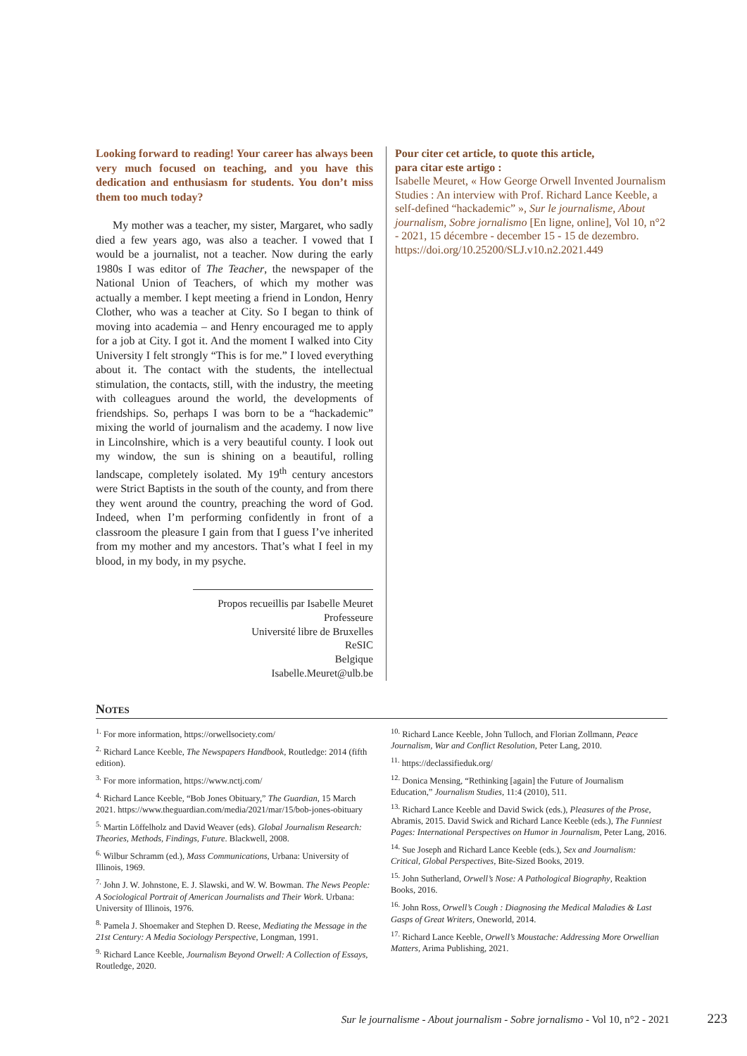Looking forward to reading! Your career has always been very much focused on teaching, and you have this dedication and enthusiasm for students. You don’t miss them too much today?
My mother was a teacher, my sister, Margaret, who sadly died a few years ago, was also a teacher. I vowed that I would be a journalist, not a teacher. Now during the early 1980s I was editor of The Teacher, the newspaper of the National Union of Teachers, of which my mother was actually a member. I kept meeting a friend in London, Henry Clother, who was a teacher at City. So I began to think of moving into academia – and Henry encouraged me to apply for a job at City. I got it. And the moment I walked into City University I felt strongly “This is for me.” I loved everything about it. The contact with the students, the intellectual stimulation, the contacts, still, with the industry, the meeting with colleagues around the world, the developments of friendships. So, perhaps I was born to be a “hackademic” mixing the world of journalism and the academy. I now live in Lincolnshire, which is a very beautiful county. I look out my window, the sun is shining on a beautiful, rolling landscape, completely isolated. My 19<sup>th</sup> century ancestors were Strict Baptists in the south of the county, and from there they went around the country, preaching the word of God. Indeed, when I’m performing confidently in front of a classroom the pleasure I gain from that I guess I’ve inherited from my mother and my ancestors. That’s what I feel in my blood, in my body, in my psyche.
Propos recueillis par Isabelle Meuret
Professeure
Université libre de Bruxelles
ReSIC
Belgique
Isabelle.Meuret@ulb.be
Pour citer cet article, to quote this article,
para citar este artigo :
Isabelle Meuret, « How George Orwell Invented Journalism Studies : An interview with Prof. Richard Lance Keeble, a self-defined “hackademic” », Sur le journalisme, About journalism, Sobre jornalismo [En ligne, online], Vol 10, n°2 - 2021, 15 décembre - december 15 - 15 de dezembro.
https://doi.org/10.25200/SLJ.v10.n2.2021.449
Notes
<sup>1.</sup> For more information, https://orwellsociety.com/
<sup>2.</sup> Richard Lance Keeble, The Newspapers Handbook, Routledge: 2014 (fifth edition).
<sup>3.</sup> For more information, https://www.nctj.com/
<sup>4.</sup> Richard Lance Keeble, “Bob Jones Obituary,” The Guardian, 15 March 2021. https://www.theguardian.com/media/2021/mar/15/bob-jones-obituary
<sup>5.</sup> Martin Löffelholz and David Weaver (eds). Global Journalism Research: Theories, Methods, Findings, Future. Blackwell, 2008.
<sup>6.</sup> Wilbur Schramm (ed.), Mass Communications, Urbana: University of Illinois, 1969.
<sup>7.</sup> John J. W. Johnstone, E. J. Slawski, and W. W. Bowman. The News People: A Sociological Portrait of American Journalists and Their Work. Urbana: University of Illinois, 1976.
<sup>8.</sup> Pamela J. Shoemaker and Stephen D. Reese, Mediating the Message in the 21st Century: A Media Sociology Perspective, Longman, 1991.
<sup>9.</sup> Richard Lance Keeble, Journalism Beyond Orwell: A Collection of Essays, Routledge, 2020.
<sup>10.</sup> Richard Lance Keeble, John Tulloch, and Florian Zollmann, Peace Journalism, War and Conflict Resolution, Peter Lang, 2010.
<sup>11.</sup> https://declassifieduk.org/
<sup>12.</sup> Donica Mensing, “Rethinking [again] the Future of Journalism Education,” Journalism Studies, 11:4 (2010), 511.
<sup>13.</sup> Richard Lance Keeble and David Swick (eds.), Pleasures of the Prose, Abramis, 2015. David Swick and Richard Lance Keeble (eds.), The Funniest Pages: International Perspectives on Humor in Journalism, Peter Lang, 2016.
<sup>14.</sup> Sue Joseph and Richard Lance Keeble (eds.), Sex and Journalism: Critical, Global Perspectives, Bite-Sized Books, 2019.
<sup>15.</sup> John Sutherland, Orwell’s Nose: A Pathological Biography, Reaktion Books, 2016.
<sup>16.</sup> John Ross, Orwell’s Cough : Diagnosing the Medical Maladies & Last Gasps of Great Writers, Oneworld, 2014.
<sup>17.</sup> Richard Lance Keeble, Orwell’s Moustache: Addressing More Orwellian Matters, Arima Publishing, 2021.
Sur le journalisme - About journalism - Sobre jornalismo - Vol 10, n°2 - 2021 223